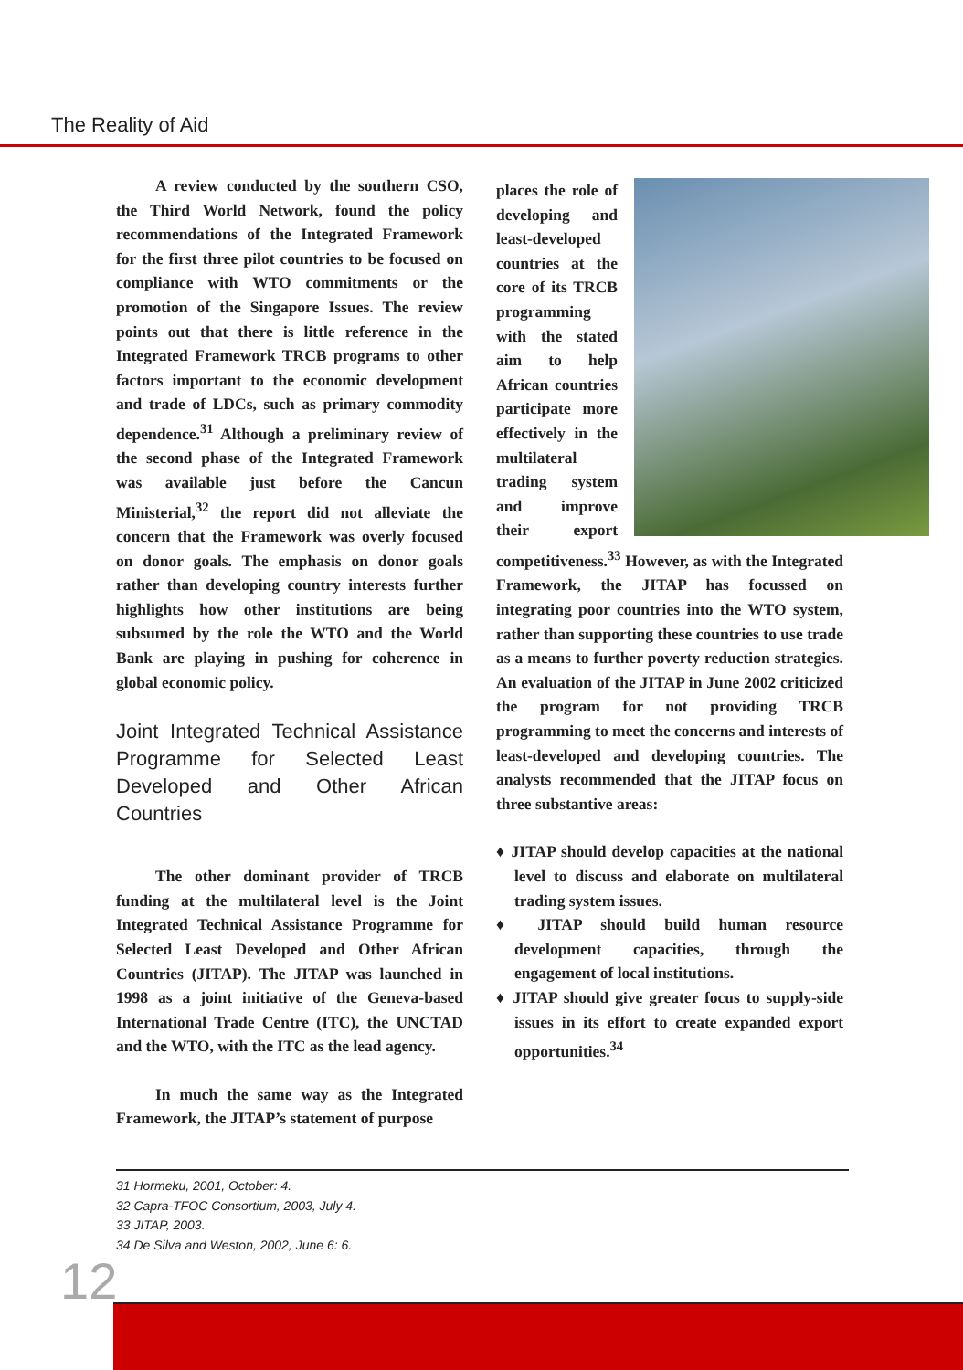The Reality of Aid
A review conducted by the southern CSO, the Third World Network, found the policy recommendations of the Integrated Framework for the first three pilot countries to be focused on compliance with WTO commitments or the promotion of the Singapore Issues. The review points out that there is little reference in the Integrated Framework TRCB programs to other factors important to the economic development and trade of LDCs, such as primary commodity dependence.<sup>31</sup> Although a preliminary review of the second phase of the Integrated Framework was available just before the Cancun Ministerial,<sup>32</sup> the report did not alleviate the concern that the Framework was overly focused on donor goals. The emphasis on donor goals rather than developing country interests further highlights how other institutions are being subsumed by the role the WTO and the World Bank are playing in pushing for coherence in global economic policy.
Joint Integrated Technical Assistance Programme for Selected Least Developed and Other African Countries
The other dominant provider of TRCB funding at the multilateral level is the Joint Integrated Technical Assistance Programme for Selected Least Developed and Other African Countries (JITAP). The JITAP was launched in 1998 as a joint initiative of the Geneva-based International Trade Centre (ITC), the UNCTAD and the WTO, with the ITC as the lead agency.
In much the same way as the Integrated Framework, the JITAP’s statement of purpose
places the role of developing and least-developed countries at the core of its TRCB programming with the stated aim to help African countries participate more effectively in the multilateral trading system and improve their export competitiveness.<sup>33</sup> However, as with the Integrated Framework, the JITAP has focussed on integrating poor countries into the WTO system, rather than supporting these countries to use trade as a means to further poverty reduction strategies. An evaluation of the JITAP in June 2002 criticized the program for not providing TRCB programming to meet the concerns and interests of least-developed and developing countries. The analysts recommended that the JITAP focus on three substantive areas:
♦ JITAP should develop capacities at the national level to discuss and elaborate on multilateral trading system issues.
♦ JITAP should build human resource development capacities, through the engagement of local institutions.
♦ JITAP should give greater focus to supply-side issues in its effort to create expanded export opportunities.<sup>34</sup>
31 Hormeku, 2001, October: 4.
32 Capra-TFOC Consortium, 2003, July 4.
33 JITAP, 2003.
34 De Silva and Weston, 2002, June 6: 6.
12